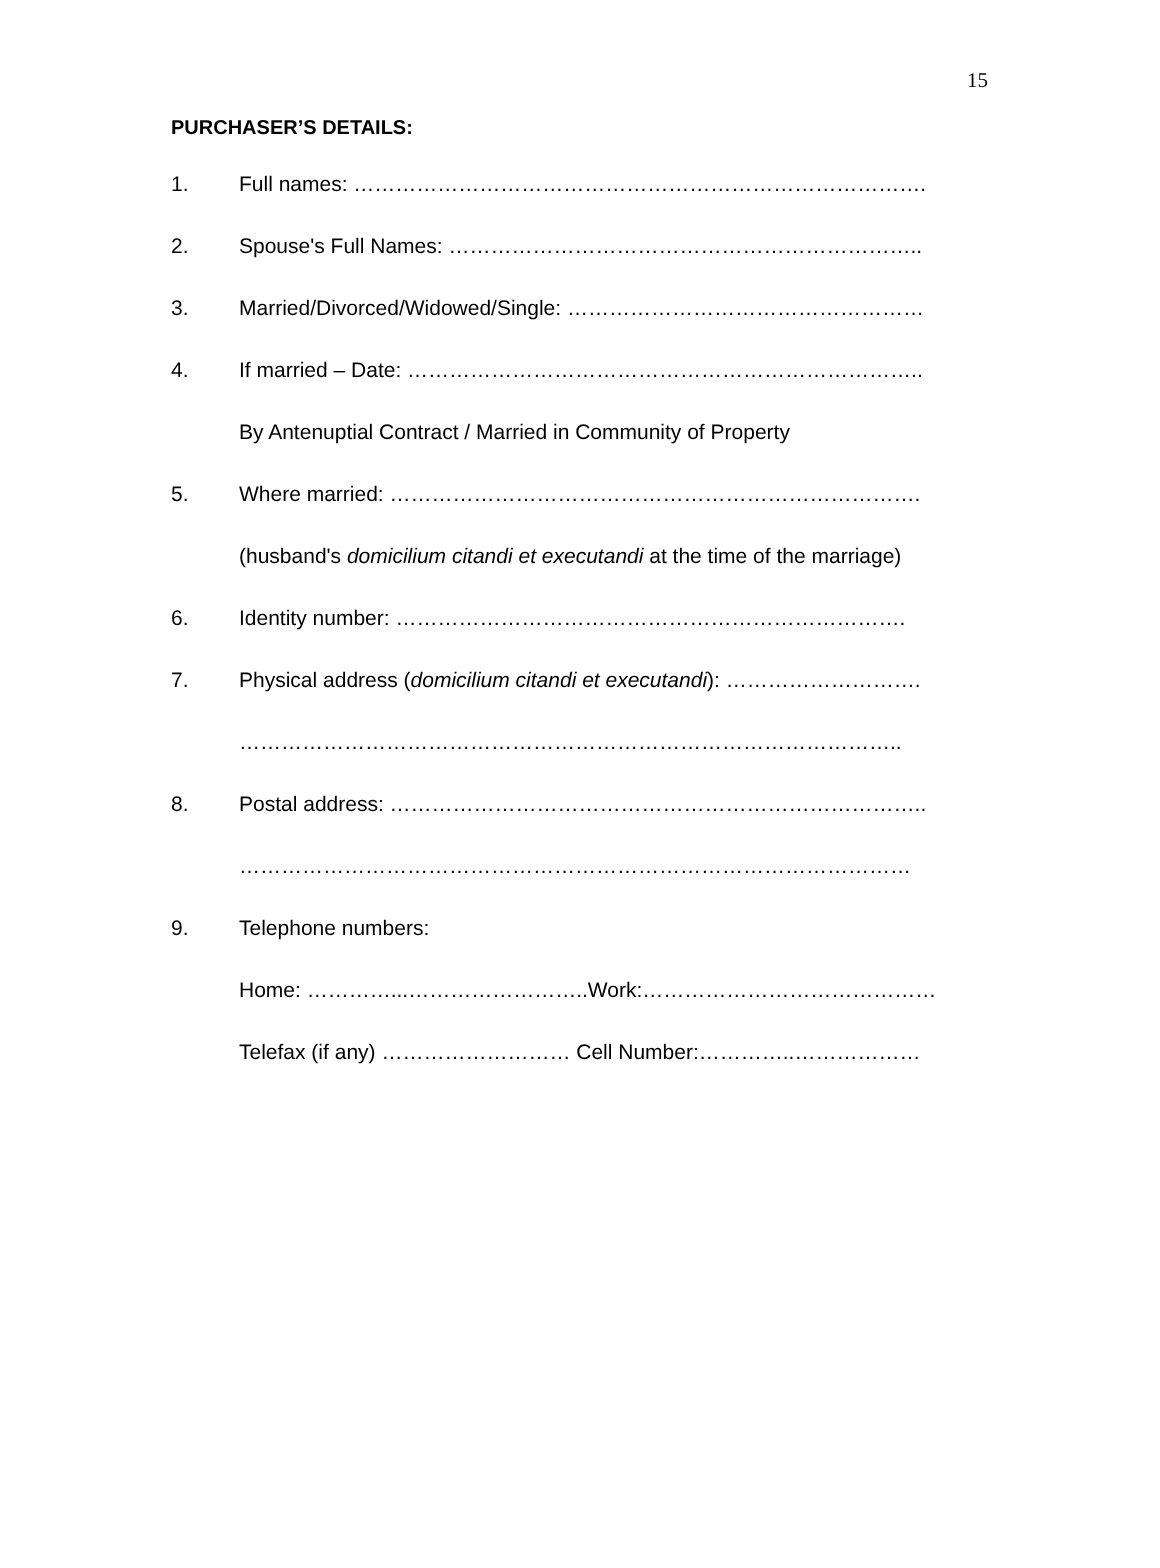15
PURCHASER’S DETAILS:
1. Full names: ……………………………………………………………………….
2. Spouse's Full Names: …………………………………………………………..
3. Married/Divorced/Widowed/Single: ……………………………………………
4. If married – Date: ………………………………………………………………..
By Antenuptial Contract / Married in Community of Property
5. Where married: ………………………………………………………………….
(husband's domicilium citandi et executandi at the time of the marriage)
6. Identity number: ……………………………………………………………….
7. Physical address (domicilium citandi et executandi): ……………………….
…………………………………………………………………………………..
8. Postal address: …………………………………………………………………..
……………………………………………………………………………………
9. Telephone numbers:
Home: …………...……………………..Work:……………………………………
Telefax (if any) ……………………… Cell Number:…………..………………